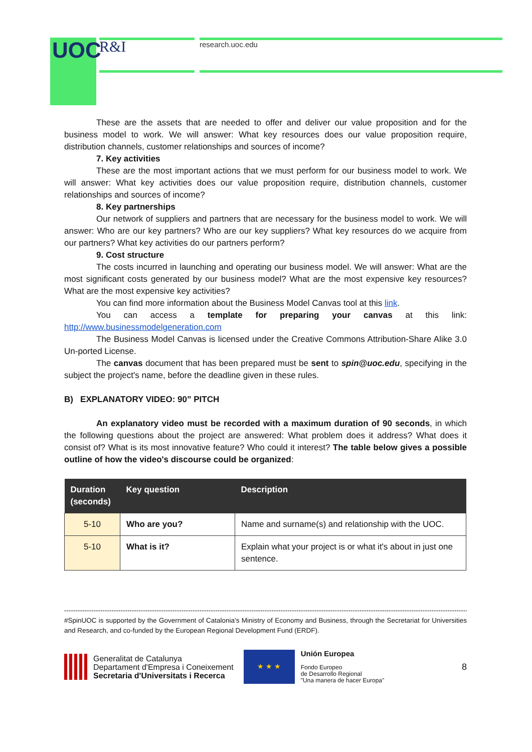UOC R&I research.uoc.edu
These are the assets that are needed to offer and deliver our value proposition and for the business model to work. We will answer: What key resources does our value proposition require, distribution channels, customer relationships and sources of income?
7. Key activities
These are the most important actions that we must perform for our business model to work. We will answer: What key activities does our value proposition require, distribution channels, customer relationships and sources of income?
8. Key partnerships
Our network of suppliers and partners that are necessary for the business model to work. We will answer: Who are our key partners? Who are our key suppliers? What key resources do we acquire from our partners? What key activities do our partners perform?
9. Cost structure
The costs incurred in launching and operating our business model. We will answer: What are the most significant costs generated by our business model? What are the most expensive key resources? What are the most expensive key activities?
You can find more information about the Business Model Canvas tool at this link.
You can access a template for preparing your canvas at this link:
http://www.businessmodelgeneration.com
The Business Model Canvas is licensed under the Creative Commons Attribution-Share Alike 3.0 Un-ported License.
The canvas document that has been prepared must be sent to spin@uoc.edu, specifying in the subject the project's name, before the deadline given in these rules.
B) EXPLANATORY VIDEO: 90” PITCH
An explanatory video must be recorded with a maximum duration of 90 seconds, in which the following questions about the project are answered: What problem does it address? What does it consist of? What is its most innovative feature? Who could it interest? The table below gives a possible outline of how the video's discourse could be organized:
| Duration (seconds) | Key question | Description |
| --- | --- | --- |
| 5-10 | Who are you? | Name and surname(s) and relationship with the UOC. |
| 5-10 | What is it? | Explain what your project is or what it's about in just one sentence. |
------------------------------------------------------------------------------------------------------------------------------------------------------------------------------------------
#SpinUOC is supported by the Government of Catalonia's Ministry of Economy and Business, through the Secretariat for Universities and Research, and co-funded by the European Regional Development Fund (ERDF).
Generalitat de Catalunya
Departament d'Empresa i Coneixement
Secretaria d'Universitats i Recerca
★ ★ ★
Unión Europea
Fondo Europeo
de Desarrollo Regional
"Una manera de hacer Europa"
8